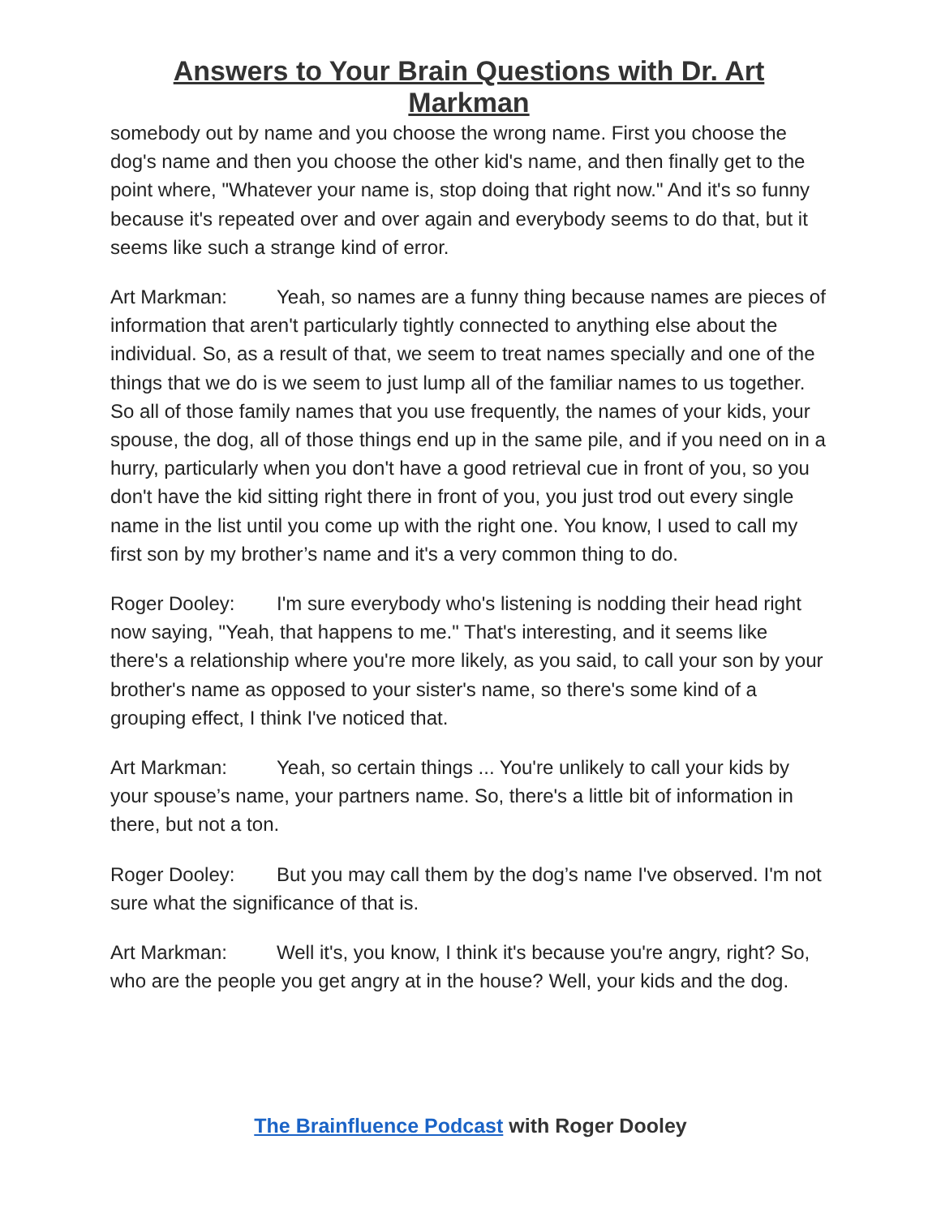Answers to Your Brain Questions with Dr. Art Markman
somebody out by name and you choose the wrong name. First you choose the dog's name and then you choose the other kid's name, and then finally get to the point where, "Whatever your name is, stop doing that right now." And it's so funny because it's repeated over and over again and everybody seems to do that, but it seems like such a strange kind of error.
Art Markman: Yeah, so names are a funny thing because names are pieces of information that aren't particularly tightly connected to anything else about the individual. So, as a result of that, we seem to treat names specially and one of the things that we do is we seem to just lump all of the familiar names to us together. So all of those family names that you use frequently, the names of your kids, your spouse, the dog, all of those things end up in the same pile, and if you need on in a hurry, particularly when you don't have a good retrieval cue in front of you, so you don't have the kid sitting right there in front of you, you just trod out every single name in the list until you come up with the right one. You know, I used to call my first son by my brother’s name and it's a very common thing to do.
Roger Dooley: I'm sure everybody who's listening is nodding their head right now saying, "Yeah, that happens to me." That's interesting, and it seems like there's a relationship where you're more likely, as you said, to call your son by your brother's name as opposed to your sister's name, so there's some kind of a grouping effect, I think I've noticed that.
Art Markman: Yeah, so certain things ... You're unlikely to call your kids by your spouse’s name, your partners name. So, there's a little bit of information in there, but not a ton.
Roger Dooley: But you may call them by the dog’s name I've observed. I'm not sure what the significance of that is.
Art Markman: Well it's, you know, I think it's because you're angry, right? So, who are the people you get angry at in the house? Well, your kids and the dog.
The Brainfluence Podcast with Roger Dooley